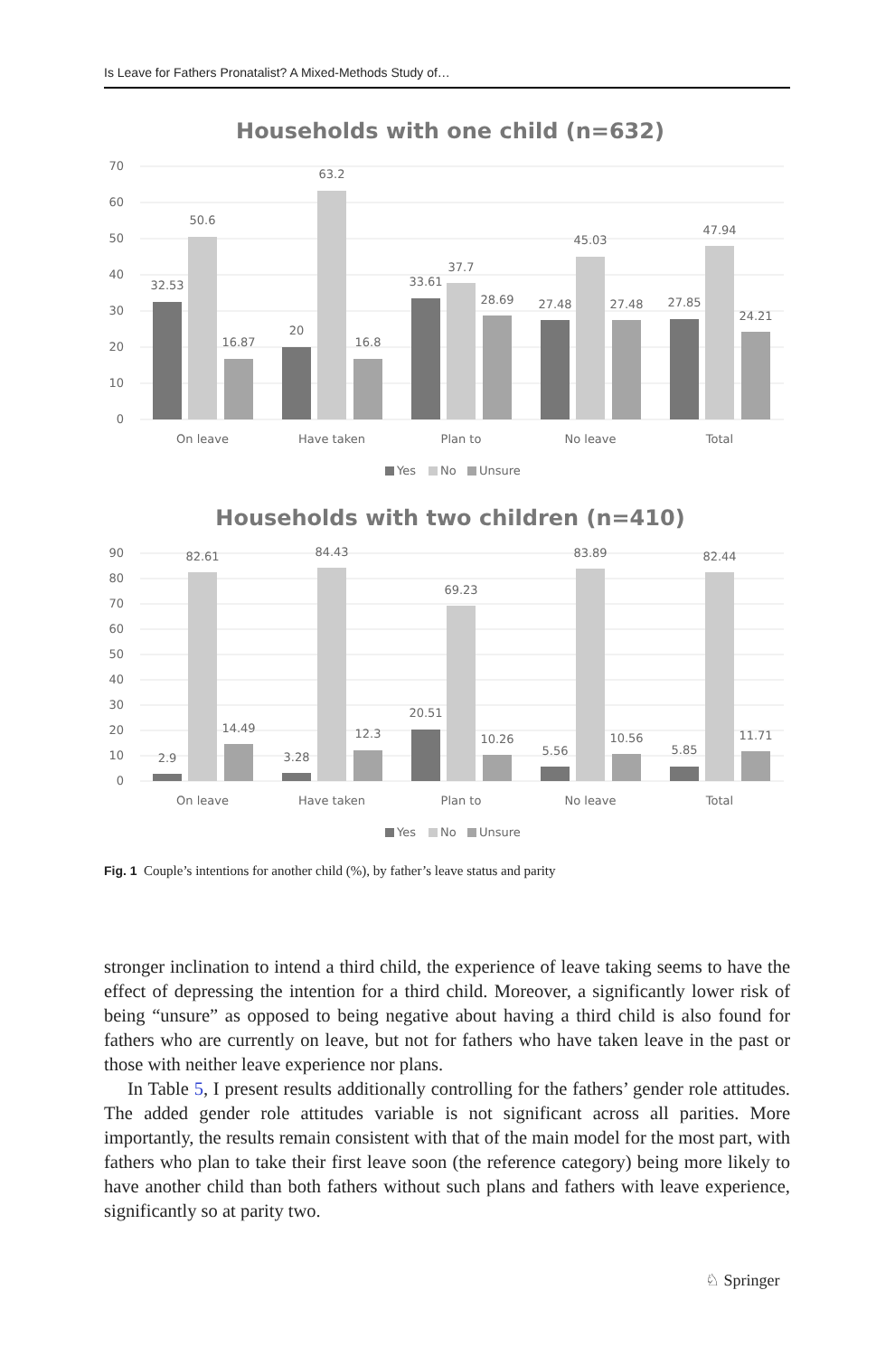Is Leave for Fathers Pronatalist? A Mixed-Methods Study of…
Households with one child (n=632)
70
60
50
40
30
20
10
0
32.53
50.6
16.87
20
63.2
16.8
33.61
37.7
28.69
27.48
45.03
27.48
27.85
47.94
24.21
On leave
Have taken
Plan to
No leave
Total
Yes
No
Unsure
Households with two children (n=410)
90
80
70
60
50
40
30
20
10
0
2.9
82.61
14.49
3.28
84.43
12.3
20.51
69.23
10.26
5.56
83.89
10.56
5.85
82.44
11.71
On leave
Have taken
Plan to
No leave
Total
Yes
No
Unsure
Fig. 1 Couple’s intentions for another child (%), by father’s leave status and parity
stronger inclination to intend a third child, the experience of leave taking seems to have the effect of depressing the intention for a third child. Moreover, a significantly lower risk of being “unsure” as opposed to being negative about having a third child is also found for fathers who are currently on leave, but not for fathers who have taken leave in the past or those with neither leave experience nor plans.
In Table 5, I present results additionally controlling for the fathers’ gender role attitudes. The added gender role attitudes variable is not significant across all parities. More importantly, the results remain consistent with that of the main model for the most part, with fathers who plan to take their first leave soon (the reference category) being more likely to have another child than both fathers without such plans and fathers with leave experience, significantly so at parity two.
♘ Springer